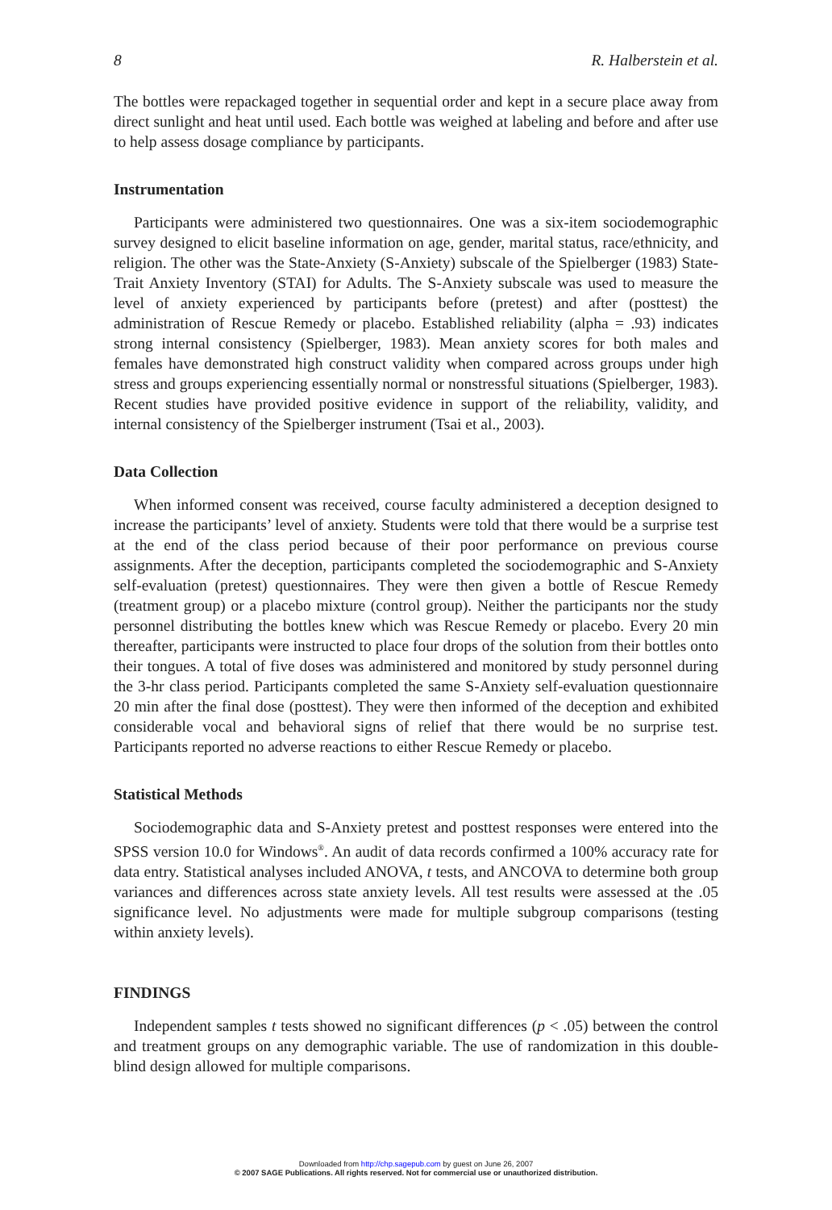8 R. Halberstein et al.
The bottles were repackaged together in sequential order and kept in a secure place away from direct sunlight and heat until used. Each bottle was weighed at labeling and before and after use to help assess dosage compliance by participants.
Instrumentation
Participants were administered two questionnaires. One was a six-item sociodemographic survey designed to elicit baseline information on age, gender, marital status, race/ethnicity, and religion. The other was the State-Anxiety (S-Anxiety) subscale of the Spielberger (1983) State-Trait Anxiety Inventory (STAI) for Adults. The S-Anxiety subscale was used to measure the level of anxiety experienced by participants before (pretest) and after (posttest) the administration of Rescue Remedy or placebo. Established reliability (alpha = .93) indicates strong internal consistency (Spielberger, 1983). Mean anxiety scores for both males and females have demonstrated high construct validity when compared across groups under high stress and groups experiencing essentially normal or nonstressful situations (Spielberger, 1983). Recent studies have provided positive evidence in support of the reliability, validity, and internal consistency of the Spielberger instrument (Tsai et al., 2003).
Data Collection
When informed consent was received, course faculty administered a deception designed to increase the participants’ level of anxiety. Students were told that there would be a surprise test at the end of the class period because of their poor performance on previous course assignments. After the deception, participants completed the sociodemographic and S-Anxiety self-evaluation (pretest) questionnaires. They were then given a bottle of Rescue Remedy (treatment group) or a placebo mixture (control group). Neither the participants nor the study personnel distributing the bottles knew which was Rescue Remedy or placebo. Every 20 min thereafter, participants were instructed to place four drops of the solution from their bottles onto their tongues. A total of five doses was administered and monitored by study personnel during the 3-hr class period. Participants completed the same S-Anxiety self-evaluation questionnaire 20 min after the final dose (posttest). They were then informed of the deception and exhibited considerable vocal and behavioral signs of relief that there would be no surprise test. Participants reported no adverse reactions to either Rescue Remedy or placebo.
Statistical Methods
Sociodemographic data and S-Anxiety pretest and posttest responses were entered into the SPSS version 10.0 for Windows<sup>®</sup>. An audit of data records confirmed a 100% accuracy rate for data entry. Statistical analyses included ANOVA, t tests, and ANCOVA to determine both group variances and differences across state anxiety levels. All test results were assessed at the .05 significance level. No adjustments were made for multiple subgroup comparisons (testing within anxiety levels).
FINDINGS
Independent samples t tests showed no significant differences (p < .05) between the control and treatment groups on any demographic variable. The use of randomization in this double-blind design allowed for multiple comparisons.
Downloaded from http://chp.sagepub.com by guest on June 26, 2007
© 2007 SAGE Publications. All rights reserved. Not for commercial use or unauthorized distribution.